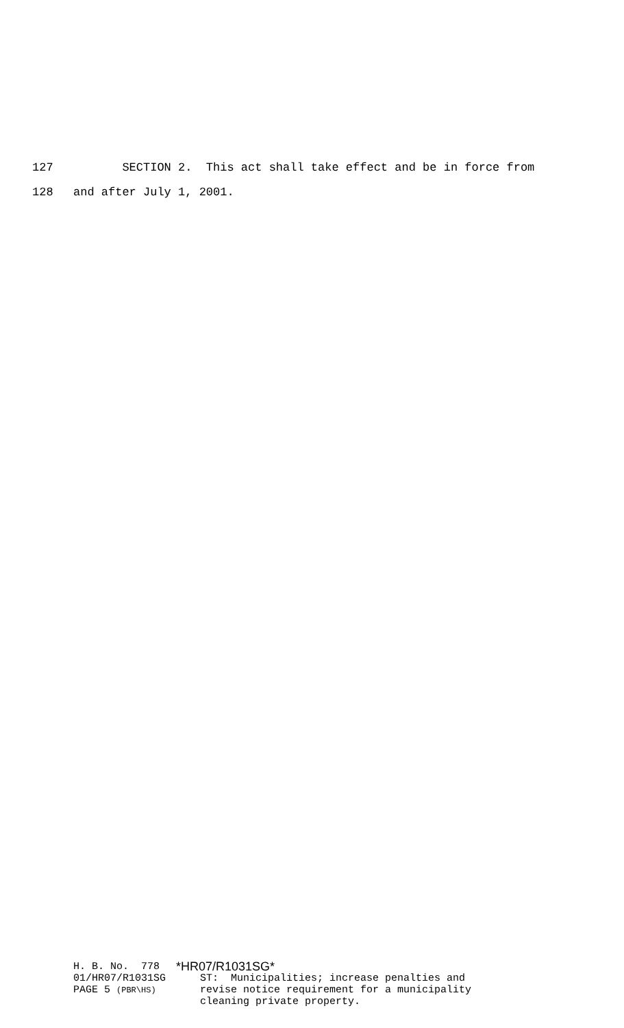127 SECTION 2. This act shall take effect and be in force from
128 and after July 1, 2001.
H. B. No. 778
01/HR07/R1031SG
PAGE 5 (PBR\HS)
*HR07/R1031SG*
ST: Municipalities; increase penalties and
revise notice requirement for a municipality
cleaning private property.